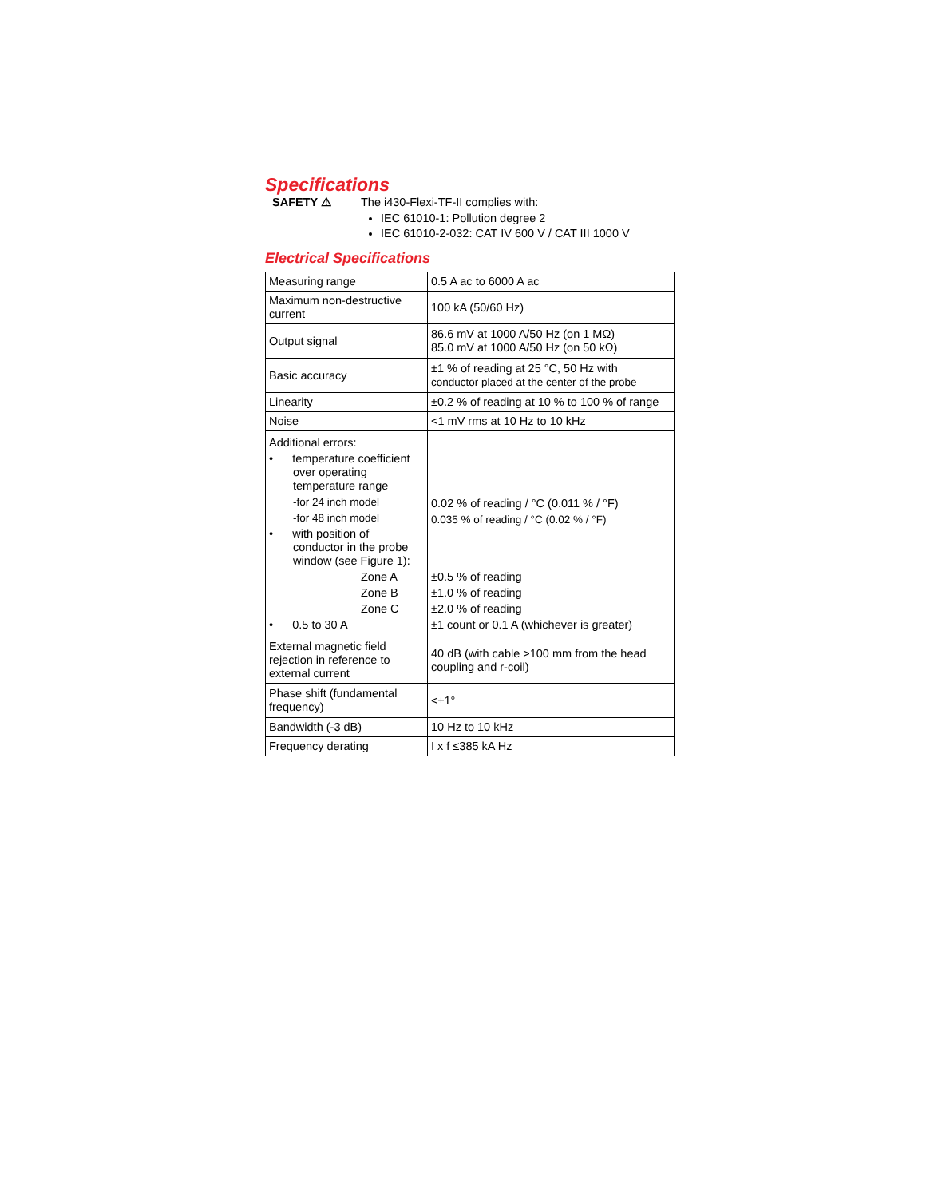Specifications
SAFETY ⚠ The i430-Flexi-TF-II complies with:
IEC 61010-1: Pollution degree 2
IEC 61010-2-032: CAT IV 600 V / CAT III 1000 V
Electrical Specifications
| Measuring range | 0.5 A ac to 6000 A ac |
| Maximum non-destructive current | 100 kA (50/60 Hz) |
| Output signal | 86.6 mV at 1000 A/50 Hz (on 1 MΩ) 85.0 mV at 1000 A/50 Hz (on 50 kΩ) |
| Basic accuracy | ±1 % of reading at 25 °C, 50 Hz with conductor placed at the center of the probe |
| Linearity | ±0.2 % of reading at 10 % to 100 % of range |
| Noise | <1 mV rms at 10 Hz to 10 kHz |
| Additional errors: • temperature coefficient over operating temperature range -for 24 inch model -for 48 inch model • with position of conductor in the probe window (see Figure 1): Zone A Zone B Zone C • 0.5 to 30 A | 0.02 % of reading / °C (0.011 % / °F) 0.035 % of reading / °C (0.02 % / °F) ±0.5 % of reading ±1.0 % of reading ±2.0 % of reading ±1 count or 0.1 A (whichever is greater) |
| External magnetic field rejection in reference to external current | 40 dB (with cable >100 mm from the head coupling and r-coil) |
| Phase shift (fundamental frequency) | <±1° |
| Bandwidth (-3 dB) | 10 Hz to 10 kHz |
| Frequency derating | I x f ≤385 kA Hz |